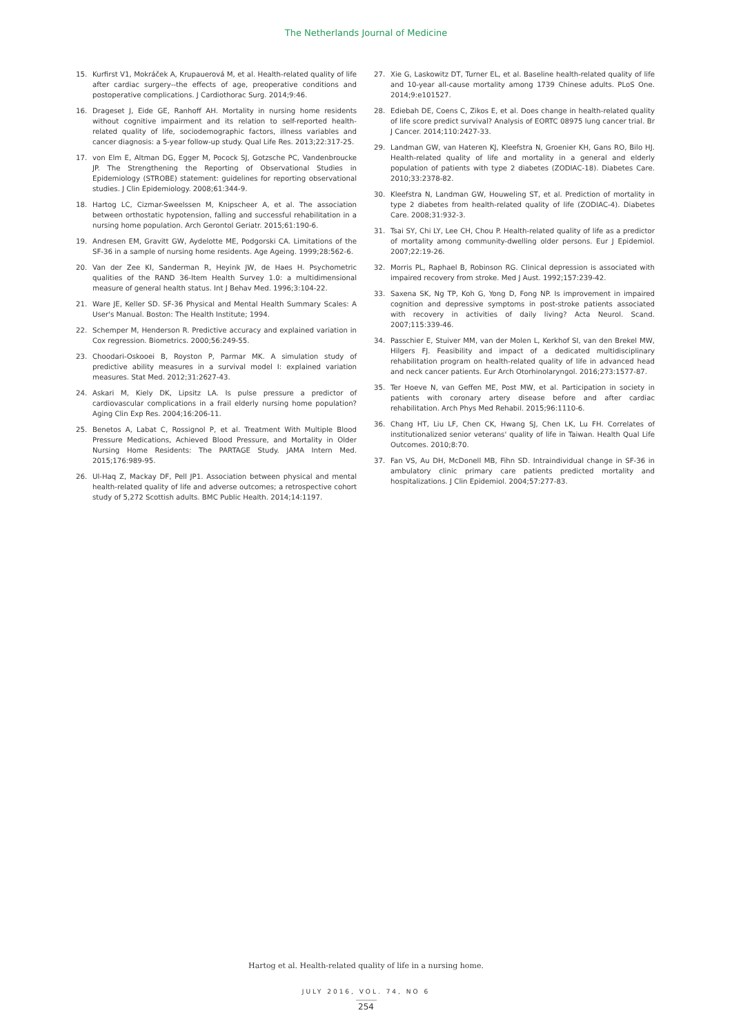The Netherlands Journal of Medicine
15. Kurfirst V1, Mokráček A, Krupauerová M, et al. Health-related quality of life after cardiac surgery--the effects of age, preoperative conditions and postoperative complications. J Cardiothorac Surg. 2014;9:46.
16. Drageset J, Eide GE, Ranhoff AH. Mortality in nursing home residents without cognitive impairment and its relation to self-reported health-related quality of life, sociodemographic factors, illness variables and cancer diagnosis: a 5-year follow-up study. Qual Life Res. 2013;22:317-25.
17. von Elm E, Altman DG, Egger M, Pocock SJ, Gotzsche PC, Vandenbroucke JP. The Strengthening the Reporting of Observational Studies in Epidemiology (STROBE) statement: guidelines for reporting observational studies. J Clin Epidemiology. 2008;61:344-9.
18. Hartog LC, Cizmar-Sweelssen M, Knipscheer A, et al. The association between orthostatic hypotension, falling and successful rehabilitation in a nursing home population. Arch Gerontol Geriatr. 2015;61:190-6.
19. Andresen EM, Gravitt GW, Aydelotte ME, Podgorski CA. Limitations of the SF-36 in a sample of nursing home residents. Age Ageing. 1999;28:562-6.
20. Van der Zee KI, Sanderman R, Heyink JW, de Haes H. Psychometric qualities of the RAND 36-Item Health Survey 1.0: a multidimensional measure of general health status. Int J Behav Med. 1996;3:104-22.
21. Ware JE, Keller SD. SF-36 Physical and Mental Health Summary Scales: A User's Manual. Boston: The Health Institute; 1994.
22. Schemper M, Henderson R. Predictive accuracy and explained variation in Cox regression. Biometrics. 2000;56:249-55.
23. Choodari-Oskooei B, Royston P, Parmar MK. A simulation study of predictive ability measures in a survival model I: explained variation measures. Stat Med. 2012;31:2627-43.
24. Askari M, Kiely DK, Lipsitz LA. Is pulse pressure a predictor of cardiovascular complications in a frail elderly nursing home population? Aging Clin Exp Res. 2004;16:206-11.
25. Benetos A, Labat C, Rossignol P, et al. Treatment With Multiple Blood Pressure Medications, Achieved Blood Pressure, and Mortality in Older Nursing Home Residents: The PARTAGE Study. JAMA Intern Med. 2015;176:989-95.
26. Ul-Haq Z, Mackay DF, Pell JP1. Association between physical and mental health-related quality of life and adverse outcomes; a retrospective cohort study of 5,272 Scottish adults. BMC Public Health. 2014;14:1197.
27. Xie G, Laskowitz DT, Turner EL, et al. Baseline health-related quality of life and 10-year all-cause mortality among 1739 Chinese adults. PLoS One. 2014;9:e101527.
28. Ediebah DE, Coens C, Zikos E, et al. Does change in health-related quality of life score predict survival? Analysis of EORTC 08975 lung cancer trial. Br J Cancer. 2014;110:2427-33.
29. Landman GW, van Hateren KJ, Kleefstra N, Groenier KH, Gans RO, Bilo HJ. Health-related quality of life and mortality in a general and elderly population of patients with type 2 diabetes (ZODIAC-18). Diabetes Care. 2010;33:2378-82.
30. Kleefstra N, Landman GW, Houweling ST, et al. Prediction of mortality in type 2 diabetes from health-related quality of life (ZODIAC-4). Diabetes Care. 2008;31:932-3.
31. Tsai SY, Chi LY, Lee CH, Chou P. Health-related quality of life as a predictor of mortality among community-dwelling older persons. Eur J Epidemiol. 2007;22:19-26.
32. Morris PL, Raphael B, Robinson RG. Clinical depression is associated with impaired recovery from stroke. Med J Aust. 1992;157:239-42.
33. Saxena SK, Ng TP, Koh G, Yong D, Fong NP. Is improvement in impaired cognition and depressive symptoms in post-stroke patients associated with recovery in activities of daily living? Acta Neurol. Scand. 2007;115:339-46.
34. Passchier E, Stuiver MM, van der Molen L, Kerkhof SI, van den Brekel MW, Hilgers FJ. Feasibility and impact of a dedicated multidisciplinary rehabilitation program on health-related quality of life in advanced head and neck cancer patients. Eur Arch Otorhinolaryngol. 2016;273:1577-87.
35. Ter Hoeve N, van Geffen ME, Post MW, et al. Participation in society in patients with coronary artery disease before and after cardiac rehabilitation. Arch Phys Med Rehabil. 2015;96:1110-6.
36. Chang HT, Liu LF, Chen CK, Hwang SJ, Chen LK, Lu FH. Correlates of institutionalized senior veterans' quality of life in Taiwan. Health Qual Life Outcomes. 2010;8:70.
37. Fan VS, Au DH, McDonell MB, Fihn SD. Intraindividual change in SF-36 in ambulatory clinic primary care patients predicted mortality and hospitalizations. J Clin Epidemiol. 2004;57:277-83.
Hartog et al. Health-related quality of life in a nursing home.
JULY 2016, VOL. 74, NO 6
254